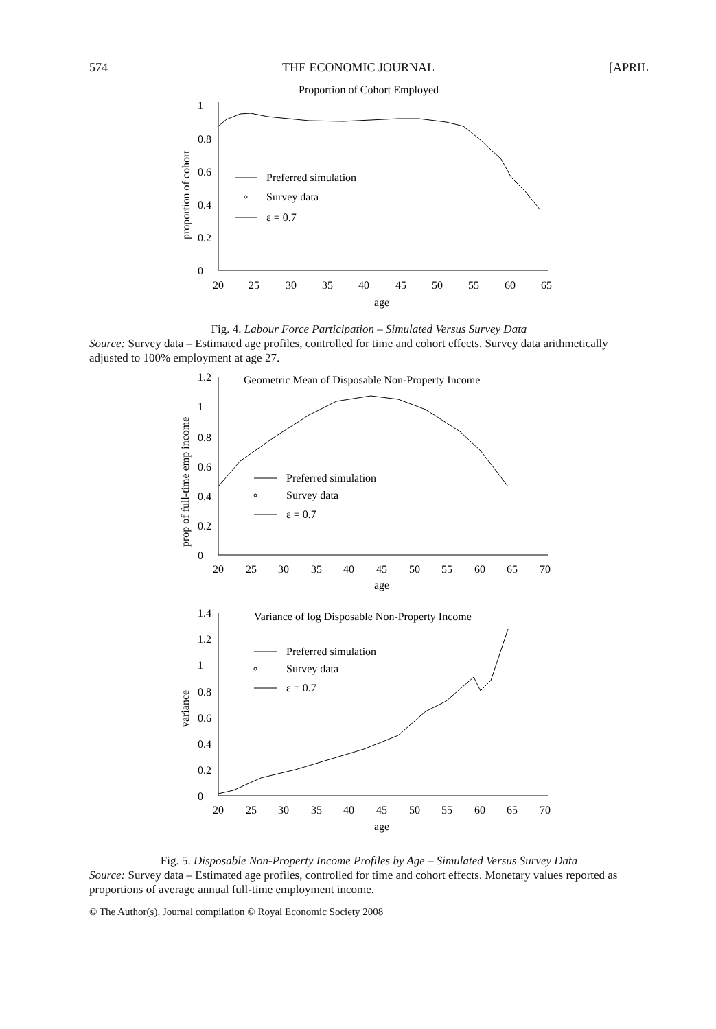574 THE ECONOMIC JOURNAL [APRIL
Proportion of Cohort Employed
1
0.8
0.6
0.4
0.2
0
20
25
30
35
40
45
50
55
60
65
age
proportion of cohort
Preferred simulation
Survey data
ε = 0.7
Fig. 4. Labour Force Participation – Simulated Versus Survey Data
Source: Survey data – Estimated age profiles, controlled for time and cohort effects. Survey data arithmetically adjusted to 100% employment at age 27.
Geometric Mean of Disposable Non-Property Income
1.2
1
0.8
0.6
0.4
0.2
0
20
25
30
35
40
45
50
55
60
65
70
age
prop of full-time emp income
Preferred simulation
Survey data
ε = 0.7
Variance of log Disposable Non-Property Income
1.4
1.2
1
0.8
0.6
0.4
0.2
0
20
25
30
35
40
45
50
55
60
65
70
age
variance
Preferred simulation
Survey data
ε = 0.7
Fig. 5. Disposable Non-Property Income Profiles by Age – Simulated Versus Survey Data
Source: Survey data – Estimated age profiles, controlled for time and cohort effects. Monetary values reported as proportions of average annual full-time employment income.
© The Author(s). Journal compilation © Royal Economic Society 2008